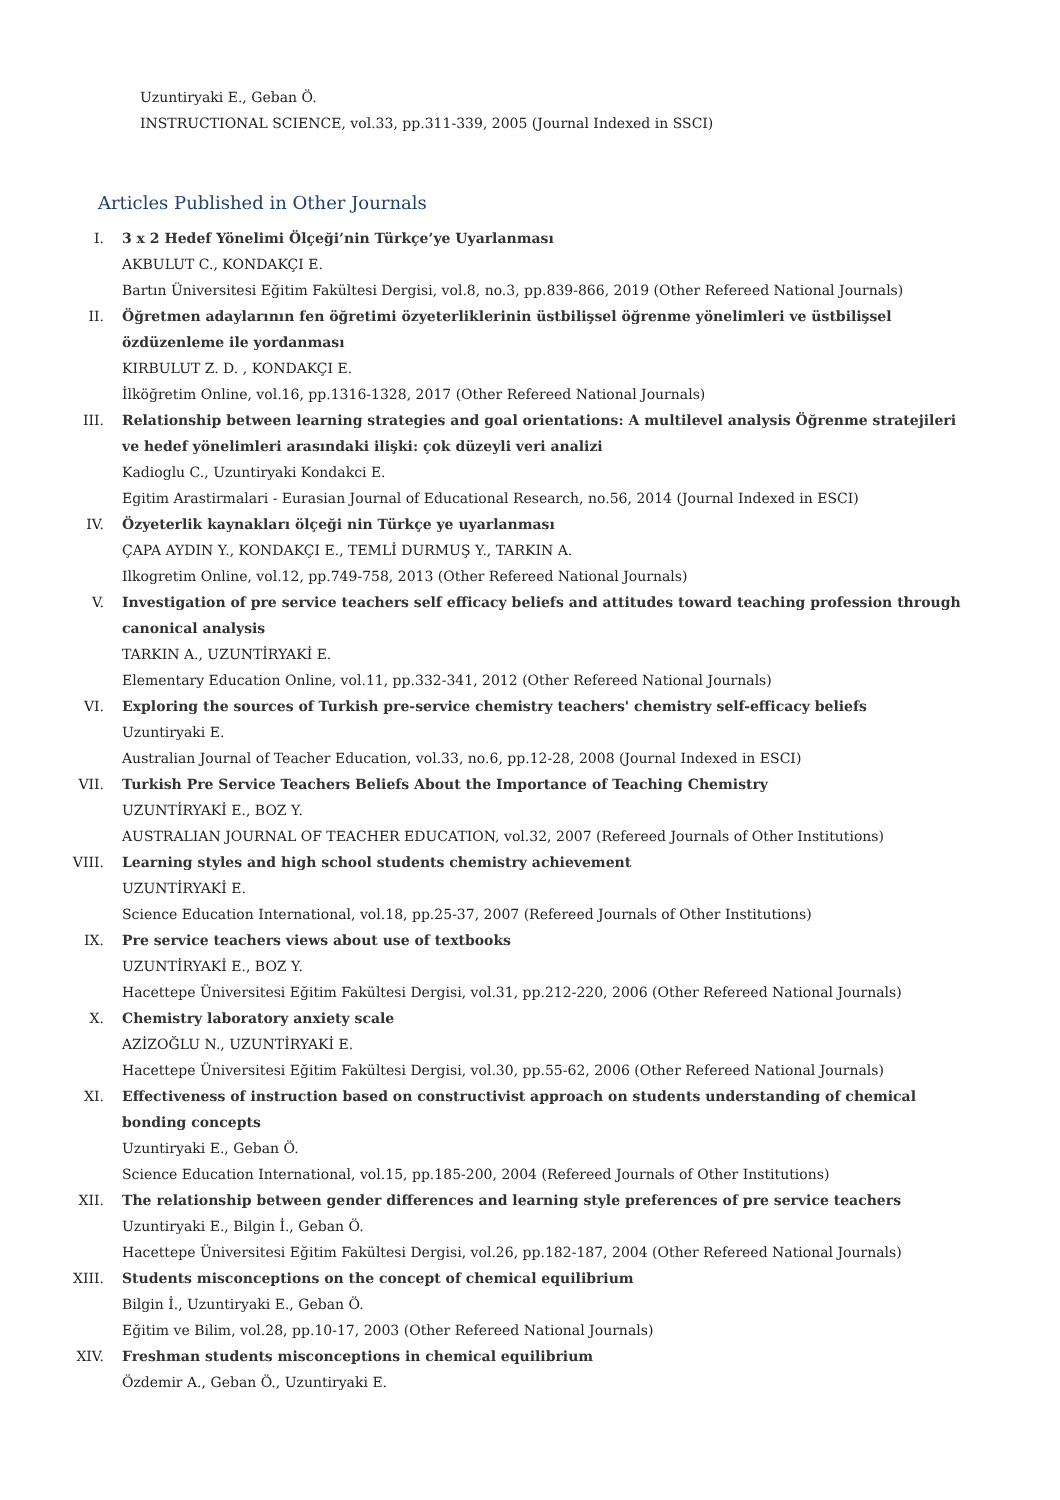Uzuntiryaki E., Geban Ö.
INSTRUCTIONAL SCIENCE, vol.33, pp.311-339, 2005 (Journal Indexed in SSCI)
Articles Published in Other Journals
I. 3 x 2 Hedef Yönelimi Ölçeği’nin Türkçe’ye Uyarlanması
AKBULUT C., KONDAKÇI E.
Bartın Üniversitesi Eğitim Fakültesi Dergisi, vol.8, no.3, pp.839-866, 2019 (Other Refereed National Journals)
II. Öğretmen adaylarının fen öğretimi özyeterliklerinin üstbilişsel öğrenme yönelimleri ve üstbilişsel özdüzenleme ile yordanması
KIRBULUT Z. D. , KONDAKÇI E.
İlköğretim Online, vol.16, pp.1316-1328, 2017 (Other Refereed National Journals)
III. Relationship between learning strategies and goal orientations: A multilevel analysis Öğrenme stratejileri ve hedef yönelimleri arasındaki ilişki: çok düzeyli veri analizi
Kadioglu C., Uzuntiryaki Kondakci E.
Egitim Arastirmalari - Eurasian Journal of Educational Research, no.56, 2014 (Journal Indexed in ESCI)
IV. Özyeterlik kaynakları ölçeği nin Türkçe ye uyarlanması
ÇAPA AYDIN Y., KONDAKÇI E., TEMLİ DURMUŞ Y., TARKIN A.
Ilkogretim Online, vol.12, pp.749-758, 2013 (Other Refereed National Journals)
V. Investigation of pre service teachers self efficacy beliefs and attitudes toward teaching profession through canonical analysis
TARKIN A., UZUNTİRYAKİ E.
Elementary Education Online, vol.11, pp.332-341, 2012 (Other Refereed National Journals)
VI. Exploring the sources of Turkish pre-service chemistry teachers' chemistry self-efficacy beliefs
Uzuntiryaki E.
Australian Journal of Teacher Education, vol.33, no.6, pp.12-28, 2008 (Journal Indexed in ESCI)
VII. Turkish Pre Service Teachers Beliefs About the Importance of Teaching Chemistry
UZUNTİRYAKİ E., BOZ Y.
AUSTRALIAN JOURNAL OF TEACHER EDUCATION, vol.32, 2007 (Refereed Journals of Other Institutions)
VIII. Learning styles and high school students chemistry achievement
UZUNTİRYAKİ E.
Science Education International, vol.18, pp.25-37, 2007 (Refereed Journals of Other Institutions)
IX. Pre service teachers views about use of textbooks
UZUNTİRYAKİ E., BOZ Y.
Hacettepe Üniversitesi Eğitim Fakültesi Dergisi, vol.31, pp.212-220, 2006 (Other Refereed National Journals)
X. Chemistry laboratory anxiety scale
AZİZOĞLU N., UZUNTİRYAKİ E.
Hacettepe Üniversitesi Eğitim Fakültesi Dergisi, vol.30, pp.55-62, 2006 (Other Refereed National Journals)
XI. Effectiveness of instruction based on constructivist approach on students understanding of chemical bonding concepts
Uzuntiryaki E., Geban Ö.
Science Education International, vol.15, pp.185-200, 2004 (Refereed Journals of Other Institutions)
XII. The relationship between gender differences and learning style preferences of pre service teachers
Uzuntiryaki E., Bilgin İ., Geban Ö.
Hacettepe Üniversitesi Eğitim Fakültesi Dergisi, vol.26, pp.182-187, 2004 (Other Refereed National Journals)
XIII. Students misconceptions on the concept of chemical equilibrium
Bilgin İ., Uzuntiryaki E., Geban Ö.
Eğitim ve Bilim, vol.28, pp.10-17, 2003 (Other Refereed National Journals)
XIV. Freshman students misconceptions in chemical equilibrium
Özdemir A., Geban Ö., Uzuntiryaki E.